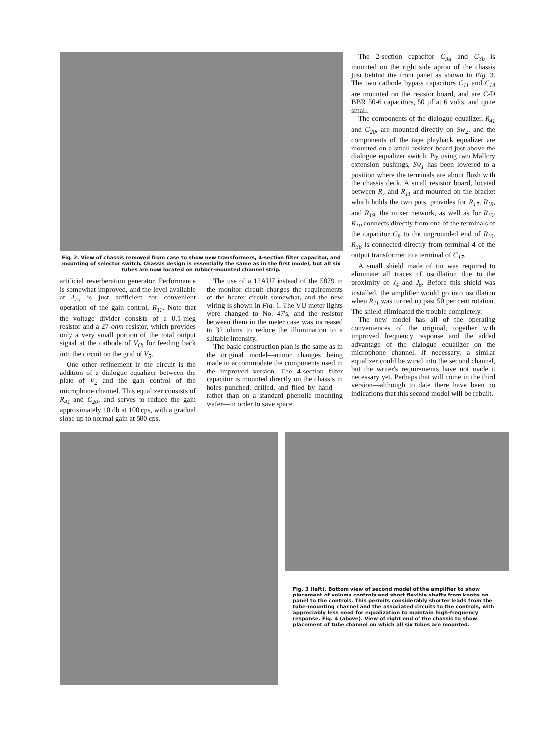Fig. 2. View of chassis removed from case to show new transformers, 4-section filter capacitor, and mounting of selector switch. Chassis design is essentially the same as in the first model, but all six tubes are now located on rubber-mounted channel strip.
artificial reverberation generator. Performance is somewhat improved, and the level available at J<sub>10</sub> is just sufficient for convenient operation of the gain control, R<sub>11</sub>. Note that the voltage divider consists of a 0.1-meg resistor and a 27-ohm resistor, which provides only a very small portion of the total output signal at the cathode of V<sub>6b</sub> for feeding back into the circuit on the grid of V<sub>5</sub>.
One other refinement in the circuit is the addition of a dialogue equalizer between the plate of V<sub>2</sub> and the gain control of the microphone channel. This equalizer consists of R<sub>41</sub> and C<sub>20</sub>, and serves to reduce the gain approximately 10 db at 100 cps, with a gradual slope up to normal gain at 500 cps.
The use of a 12AU7 instead of the 5879 in the monitor circuit changes the requirements of the heater circuit somewhat, and the new wiring is shown in Fig. 1. The VU meter lights were changed to No. 47's, and the resistor between them in the meter case was increased to 32 ohms to reduce the illumination to a suitable intensity.
The basic construction plan is the same as in the original model—minor changes being made to accommodate the components used in the improved version. The 4-section filter capacitor is mounted directly on the chassis in holes punched, drilled, and filed by hand —rather than on a standard phenolic mounting wafer—in order to save space.
The 2-section capacitor C<sub>3a</sub> and C<sub>3b</sub> is mounted on the right side apron of the chassis just behind the front panel as shown in Fig. 3. The two cathode bypass capacitors C<sub>11</sub> and C<sub>14</sub> are mounted on the resistor board, and are C-D BBR 50-6 capacitors, 50 µf at 6 volts, and quite small.
The components of the dialogue equalizer, R<sub>41</sub> and C<sub>20</sub>, are mounted directly on Sw<sub>2</sub>, and the components of the tape playback equalizer are mounted on a small resistor board just above the dialogue equalizer switch. By using two Mallory extension bushings, Sw<sub>1</sub> has been lowered to a position where the terminals are about flush with the chassis deck. A small resistor board, located between R<sub>7</sub> and R<sub>11</sub> and mounted on the bracket which holds the two pots, provides for R<sub>17</sub>, R<sub>18</sub>, and R<sub>19</sub>, the mixer network, as well as for R<sub>10</sub>. R<sub>10</sub> connects directly from one of the terminals of the capacitor C<sub>8</sub> to the ungrounded end of R<sub>10</sub>. R<sub>36</sub> is connected directly from terminal 4 of the output transformer to a terminal of C<sub>17</sub>.
A small shield made of tin was required to eliminate all traces of oscillation due to the proximity of J<sub>4</sub> and J<sub>6</sub>. Before this shield was installed, the amplifier would go into oscillation when R<sub>11</sub> was turned up past 50 per cent rotation. The shield eliminated the trouble completely.
The new model has all of the operating conveniences of the original, together with improved frequency response and the added advantage of the dialogue equalizer on the microphone channel. If necessary, a similar equalizer could be wired into the second channel, but the writer's requirements have not made it necessary yet. Perhaps that will come in the third version—although to date there have been no indications that this second model will be rebuilt.
Fig. 3 (left). Bottom view of second model of the amplifier to show placement of volume controls and short flexible shafts from knobs on panel to the controls. This permits considerably shorter leads from the tube-mounting channel and the associated circuits to the controls, with appreciably less need for equalization to maintain high-frequency response. Fig. 4 (above). View of right end of the chassis to show placement of tube channel on which all six tubes are mounted.